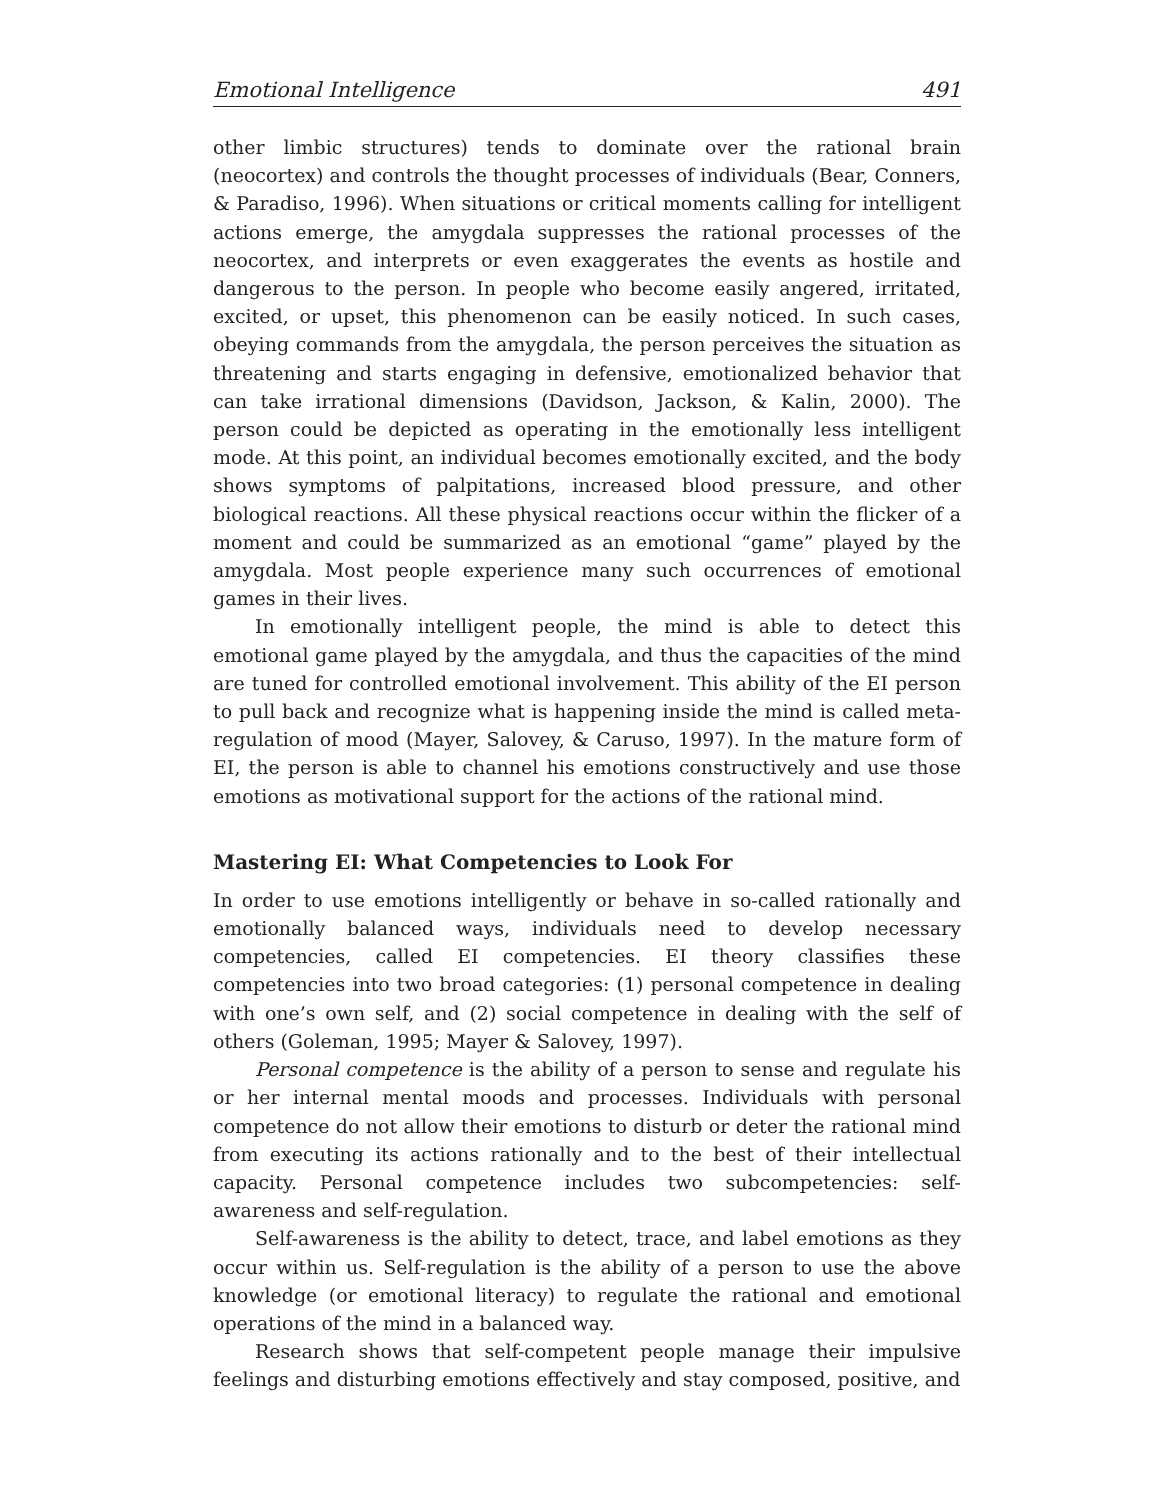Emotional Intelligence 491
other limbic structures) tends to dominate over the rational brain (neocortex) and controls the thought processes of individuals (Bear, Conners, & Paradiso, 1996). When situations or critical moments calling for intelligent actions emerge, the amygdala suppresses the rational processes of the neocortex, and interprets or even exaggerates the events as hostile and dangerous to the person. In people who become easily angered, irritated, excited, or upset, this phenomenon can be easily noticed. In such cases, obeying commands from the amygdala, the person perceives the situation as threatening and starts engaging in defensive, emotionalized behavior that can take irrational dimensions (Davidson, Jackson, & Kalin, 2000). The person could be depicted as operating in the emotionally less intelligent mode. At this point, an individual becomes emotionally excited, and the body shows symptoms of palpitations, increased blood pressure, and other biological reactions. All these physical reactions occur within the flicker of a moment and could be summarized as an emotional “game” played by the amygdala. Most people experience many such occurrences of emotional games in their lives.
In emotionally intelligent people, the mind is able to detect this emotional game played by the amygdala, and thus the capacities of the mind are tuned for controlled emotional involvement. This ability of the EI person to pull back and recognize what is happening inside the mind is called meta-regulation of mood (Mayer, Salovey, & Caruso, 1997). In the mature form of EI, the person is able to channel his emotions constructively and use those emotions as motivational support for the actions of the rational mind.
Mastering EI: What Competencies to Look For
In order to use emotions intelligently or behave in so-called rationally and emotionally balanced ways, individuals need to develop necessary competencies, called EI competencies. EI theory classifies these competencies into two broad categories: (1) personal competence in dealing with one’s own self, and (2) social competence in dealing with the self of others (Goleman, 1995; Mayer & Salovey, 1997).
Personal competence is the ability of a person to sense and regulate his or her internal mental moods and processes. Individuals with personal competence do not allow their emotions to disturb or deter the rational mind from executing its actions rationally and to the best of their intellectual capacity. Personal competence includes two subcompetencies: self-awareness and self-regulation.
Self-awareness is the ability to detect, trace, and label emotions as they occur within us. Self-regulation is the ability of a person to use the above knowledge (or emotional literacy) to regulate the rational and emotional operations of the mind in a balanced way.
Research shows that self-competent people manage their impulsive feelings and disturbing emotions effectively and stay composed, positive, and